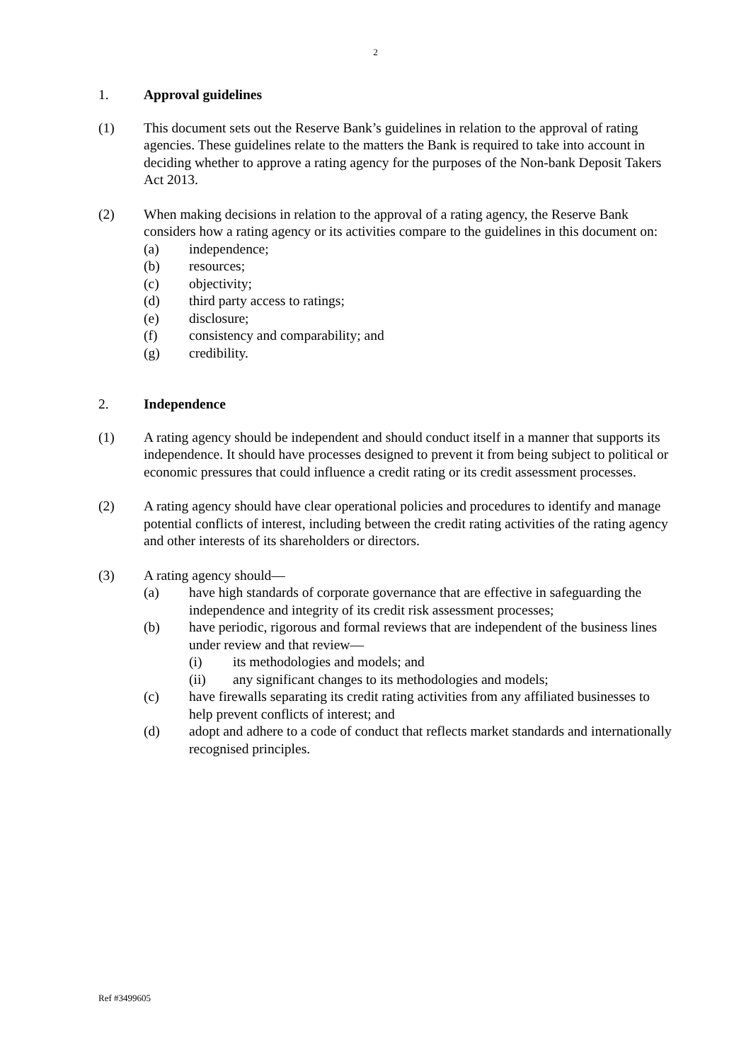2
1. Approval guidelines
(1) This document sets out the Reserve Bank’s guidelines in relation to the approval of rating agencies. These guidelines relate to the matters the Bank is required to take into account in deciding whether to approve a rating agency for the purposes of the Non-bank Deposit Takers Act 2013.
(2) When making decisions in relation to the approval of a rating agency, the Reserve Bank considers how a rating agency or its activities compare to the guidelines in this document on:
(a) independence;
(b) resources;
(c) objectivity;
(d) third party access to ratings;
(e) disclosure;
(f) consistency and comparability; and
(g) credibility.
2. Independence
(1) A rating agency should be independent and should conduct itself in a manner that supports its independence. It should have processes designed to prevent it from being subject to political or economic pressures that could influence a credit rating or its credit assessment processes.
(2) A rating agency should have clear operational policies and procedures to identify and manage potential conflicts of interest, including between the credit rating activities of the rating agency and other interests of its shareholders or directors.
(3) A rating agency should—
(a) have high standards of corporate governance that are effective in safeguarding the independence and integrity of its credit risk assessment processes;
(b) have periodic, rigorous and formal reviews that are independent of the business lines under review and that review—
(i) its methodologies and models; and
(ii) any significant changes to its methodologies and models;
(c) have firewalls separating its credit rating activities from any affiliated businesses to help prevent conflicts of interest; and
(d) adopt and adhere to a code of conduct that reflects market standards and internationally recognised principles.
Ref #3499605